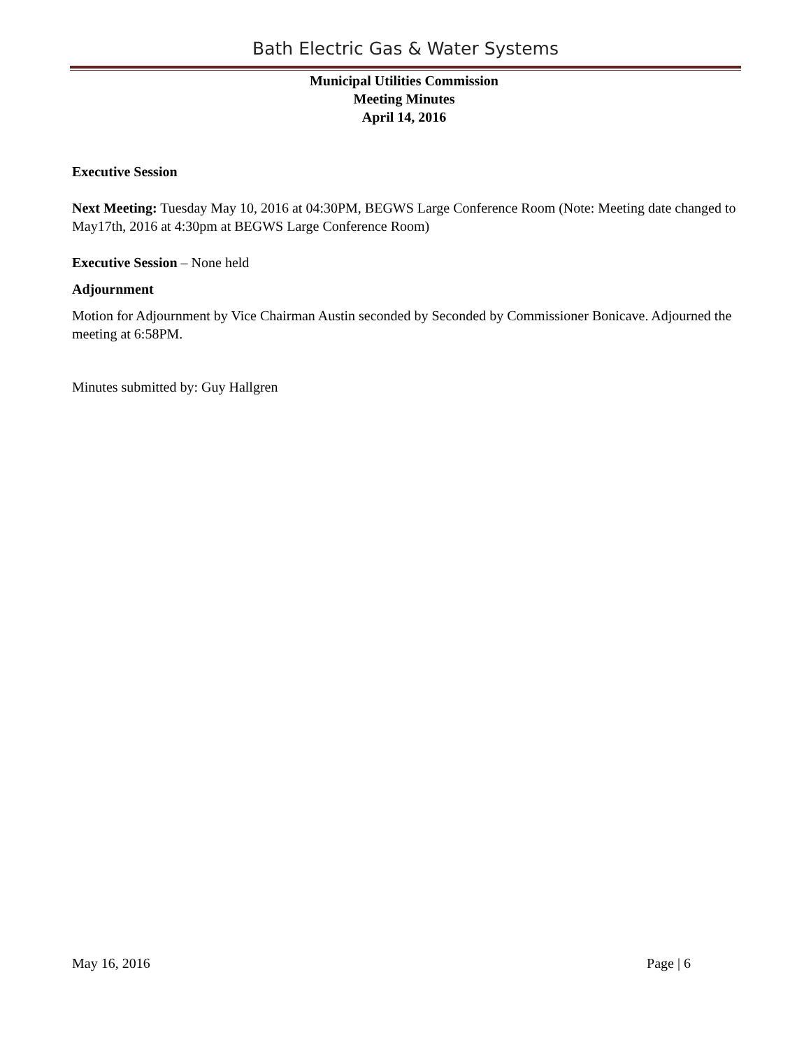Bath Electric Gas & Water Systems
Municipal Utilities Commission
Meeting Minutes
April 14, 2016
Executive Session
Next Meeting: Tuesday May 10, 2016 at 04:30PM, BEGWS Large Conference Room (Note: Meeting date changed to May17th, 2016 at 4:30pm at BEGWS Large Conference Room)
Executive Session – None held
Adjournment
Motion for Adjournment by Vice Chairman Austin seconded by Seconded by Commissioner Bonicave. Adjourned the meeting at 6:58PM.
Minutes submitted by: Guy Hallgren
May 16, 2016 Page | 6